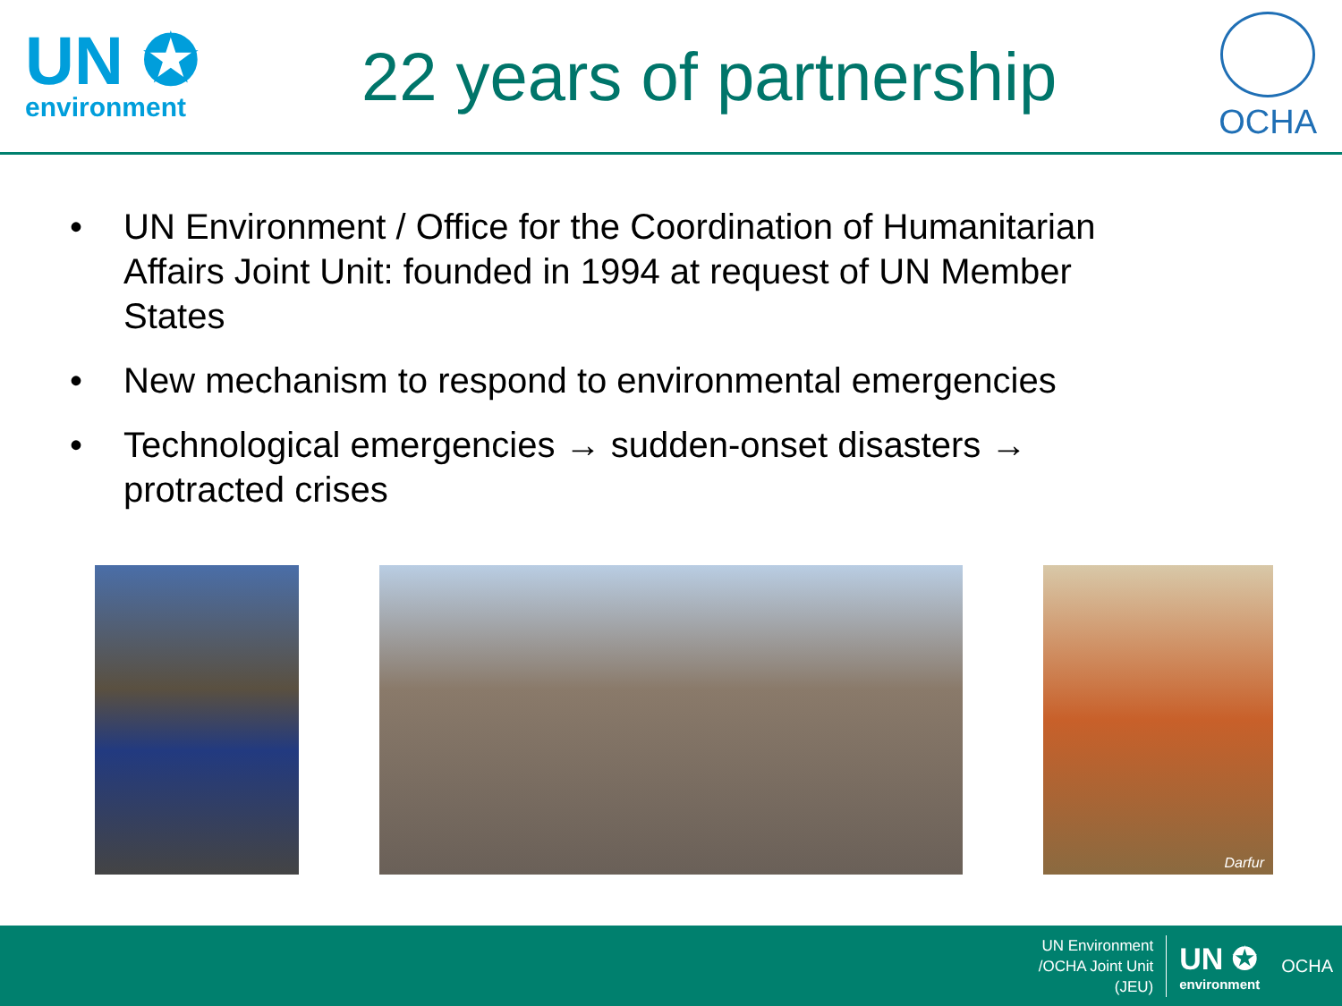UN ✪
environment
22 years of partnership
OCHA
• UN Environment / Office for the Coordination of Humanitarian Affairs Joint Unit: founded in 1994 at request of UN Member States
• New mechanism to respond to environmental emergencies
• Technological emergencies → sudden-onset disasters → protracted crises
Darfur
UN Environment
/OCHA Joint Unit
(JEU)
UN ✪
environment
OCHA